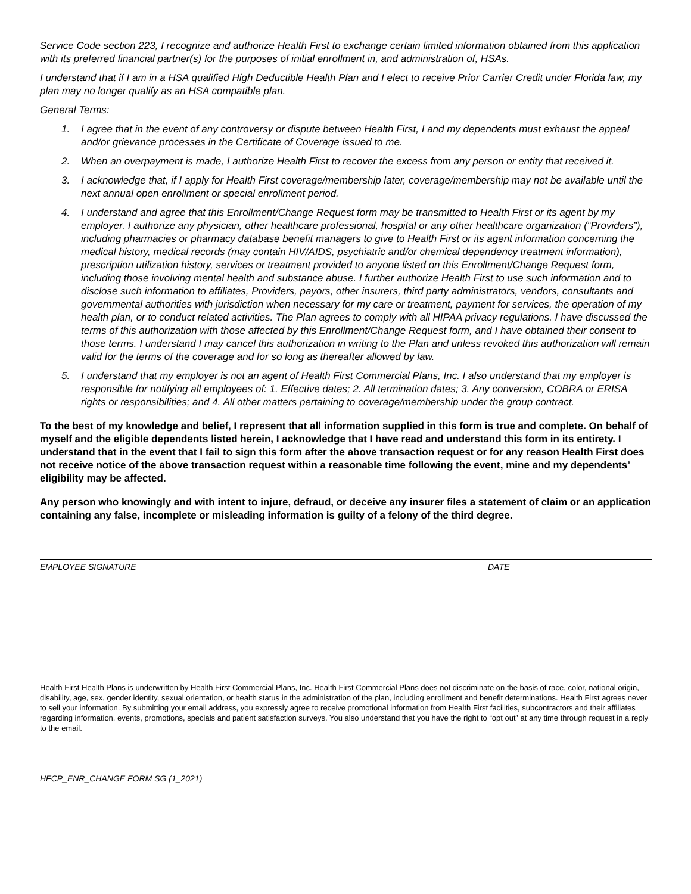Service Code section 223, I recognize and authorize Health First to exchange certain limited information obtained from this application with its preferred financial partner(s) for the purposes of initial enrollment in, and administration of, HSAs.
I understand that if I am in a HSA qualified High Deductible Health Plan and I elect to receive Prior Carrier Credit under Florida law, my plan may no longer qualify as an HSA compatible plan.
General Terms:
1. I agree that in the event of any controversy or dispute between Health First, I and my dependents must exhaust the appeal and/or grievance processes in the Certificate of Coverage issued to me.
2. When an overpayment is made, I authorize Health First to recover the excess from any person or entity that received it.
3. I acknowledge that, if I apply for Health First coverage/membership later, coverage/membership may not be available until the next annual open enrollment or special enrollment period.
4. I understand and agree that this Enrollment/Change Request form may be transmitted to Health First or its agent by my employer. I authorize any physician, other healthcare professional, hospital or any other healthcare organization (“Providers”), including pharmacies or pharmacy database benefit managers to give to Health First or its agent information concerning the medical history, medical records (may contain HIV/AIDS, psychiatric and/or chemical dependency treatment information), prescription utilization history, services or treatment provided to anyone listed on this Enrollment/Change Request form, including those involving mental health and substance abuse. I further authorize Health First to use such information and to disclose such information to affiliates, Providers, payors, other insurers, third party administrators, vendors, consultants and governmental authorities with jurisdiction when necessary for my care or treatment, payment for services, the operation of my health plan, or to conduct related activities. The Plan agrees to comply with all HIPAA privacy regulations. I have discussed the terms of this authorization with those affected by this Enrollment/Change Request form, and I have obtained their consent to those terms. I understand I may cancel this authorization in writing to the Plan and unless revoked this authorization will remain valid for the terms of the coverage and for so long as thereafter allowed by law.
5. I understand that my employer is not an agent of Health First Commercial Plans, Inc. I also understand that my employer is responsible for notifying all employees of: 1. Effective dates; 2. All termination dates; 3. Any conversion, COBRA or ERISA rights or responsibilities; and 4. All other matters pertaining to coverage/membership under the group contract.
To the best of my knowledge and belief, I represent that all information supplied in this form is true and complete. On behalf of myself and the eligible dependents listed herein, I acknowledge that I have read and understand this form in its entirety. I understand that in the event that I fail to sign this form after the above transaction request or for any reason Health First does not receive notice of the above transaction request within a reasonable time following the event, mine and my dependents’ eligibility may be affected.
Any person who knowingly and with intent to injure, defraud, or deceive any insurer files a statement of claim or an application containing any false, incomplete or misleading information is guilty of a felony of the third degree.
EMPLOYEE SIGNATURE DATE
Health First Health Plans is underwritten by Health First Commercial Plans, Inc. Health First Commercial Plans does not discriminate on the basis of race, color, national origin, disability, age, sex, gender identity, sexual orientation, or health status in the administration of the plan, including enrollment and benefit determinations. Health First agrees never to sell your information. By submitting your email address, you expressly agree to receive promotional information from Health First facilities, subcontractors and their affiliates regarding information, events, promotions, specials and patient satisfaction surveys. You also understand that you have the right to “opt out” at any time through request in a reply to the email.
HFCP_ENR_CHANGE FORM SG (1_2021)